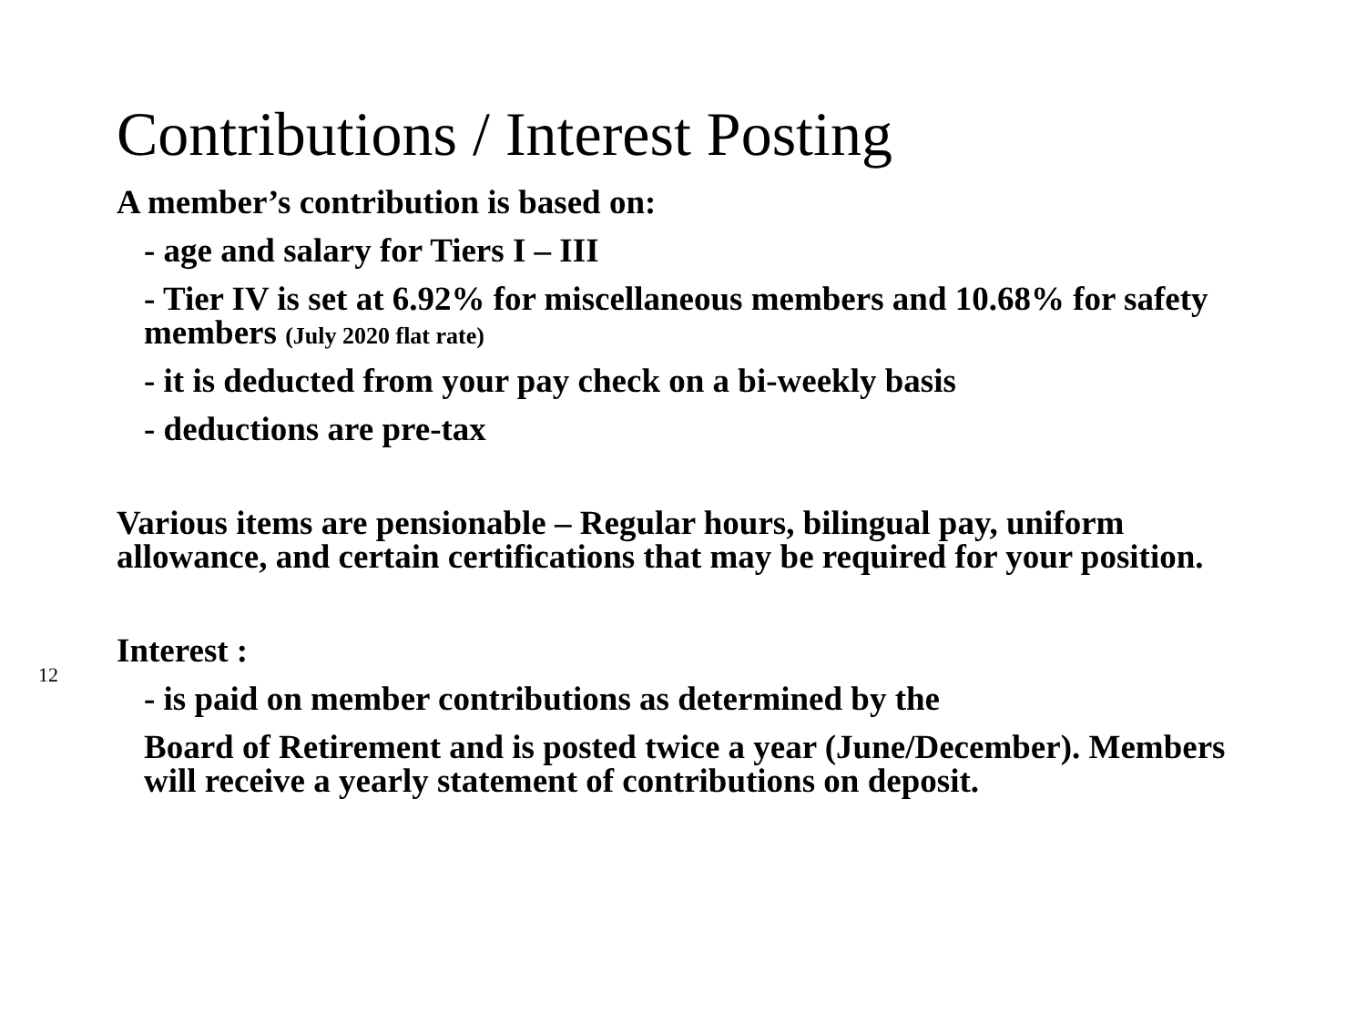Contributions / Interest Posting
A member’s contribution is based on:
- age and salary for Tiers I – III
- Tier IV is set at 6.92% for miscellaneous members and 10.68% for safety members (July 2020 flat rate)
- it is deducted from your pay check on a bi-weekly basis
- deductions are pre-tax
Various items are pensionable – Regular hours, bilingual pay, uniform allowance, and certain certifications that may be required for your position.
12
Interest :
- is paid on member contributions as determined by the
Board of Retirement and is posted twice a year (June/December). Members will receive a yearly statement of contributions on deposit.